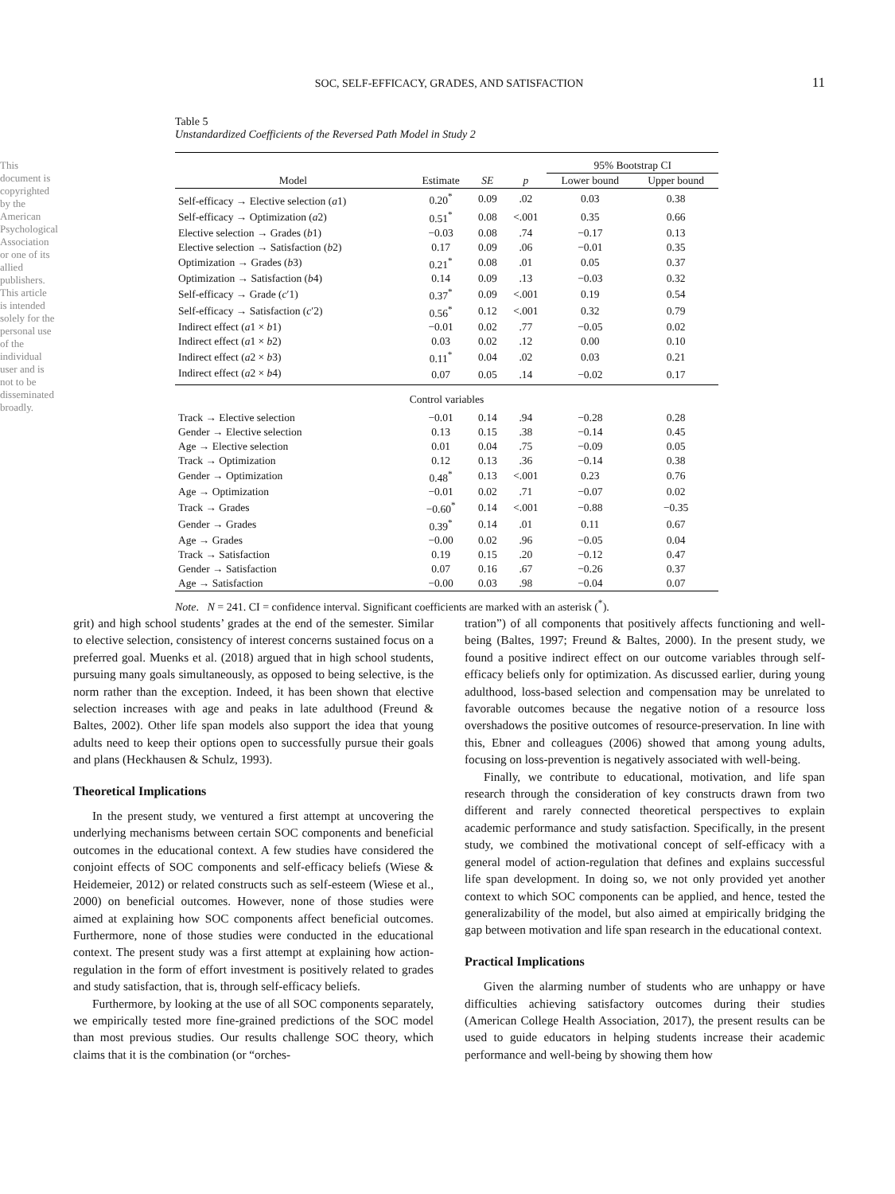This document is copyrighted by the American Psychological Association or one of its allied publishers. This article is intended solely for the personal use of the individual user and is not to be disseminated broadly.
SOC, SELF-EFFICACY, GRADES, AND SATISFACTION 11
Table 5
Unstandardized Coefficients of the Reversed Path Model in Study 2
| | | | | 95% Bootstrap CI | |
| --- | --- | --- | --- | --- | --- |
| Model | Estimate | SE | p | Lower bound | Upper bound |
| Self-efficacy → Elective selection ( a 1) | 0.20<sup>*</sup> | 0.09 | .02 | 0.03 | 0.38 |
| Self-efficacy → Optimization ( a 2) | 0.51<sup>*</sup> | 0.08 | <.001 | 0.35 | 0.66 |
| Elective selection → Grades ( b 1) | −0.03 | 0.08 | .74 | −0.17 | 0.13 |
| Elective selection → Satisfaction ( b 2) | 0.17 | 0.09 | .06 | −0.01 | 0.35 |
| Optimization → Grades ( b 3) | 0.21<sup>*</sup> | 0.08 | .01 | 0.05 | 0.37 |
| Optimization → Satisfaction ( b 4) | 0.14 | 0.09 | .13 | −0.03 | 0.32 |
| Self-efficacy → Grade ( c ′1) | 0.37<sup>*</sup> | 0.09 | <.001 | 0.19 | 0.54 |
| Self-efficacy → Satisfaction ( c ′2) | 0.56<sup>*</sup> | 0.12 | <.001 | 0.32 | 0.79 |
| Indirect effect ( a 1 × b 1) | −0.01 | 0.02 | .77 | −0.05 | 0.02 |
| Indirect effect ( a 1 × b 2) | 0.03 | 0.02 | .12 | 0.00 | 0.10 |
| Indirect effect ( a 2 × b 3) | 0.11<sup>*</sup> | 0.04 | .02 | 0.03 | 0.21 |
| Indirect effect ( a 2 × b 4) | 0.07 | 0.05 | .14 | −0.02 | 0.17 |
| Control variables | | | | | |
| Track → Elective selection | −0.01 | 0.14 | .94 | −0.28 | 0.28 |
| Gender → Elective selection | 0.13 | 0.15 | .38 | −0.14 | 0.45 |
| Age → Elective selection | 0.01 | 0.04 | .75 | −0.09 | 0.05 |
| Track → Optimization | 0.12 | 0.13 | .36 | −0.14 | 0.38 |
| Gender → Optimization | 0.48<sup>*</sup> | 0.13 | <.001 | 0.23 | 0.76 |
| Age → Optimization | −0.01 | 0.02 | .71 | −0.07 | 0.02 |
| Track → Grades | −0.60<sup>*</sup> | 0.14 | <.001 | −0.88 | −0.35 |
| Gender → Grades | 0.39<sup>*</sup> | 0.14 | .01 | 0.11 | 0.67 |
| Age → Grades | −0.00 | 0.02 | .96 | −0.05 | 0.04 |
| Track → Satisfaction | 0.19 | 0.15 | .20 | −0.12 | 0.47 |
| Gender → Satisfaction | 0.07 | 0.16 | .67 | −0.26 | 0.37 |
| Age → Satisfaction | −0.00 | 0.03 | .98 | −0.04 | 0.07 |
Note. N = 241. CI = confidence interval. Significant coefficients are marked with an asterisk (<sup>*</sup>).
grit) and high school students’ grades at the end of the semester. Similar to elective selection, consistency of interest concerns sustained focus on a preferred goal. Muenks et al. (2018) argued that in high school students, pursuing many goals simultaneously, as opposed to being selective, is the norm rather than the exception. Indeed, it has been shown that elective selection increases with age and peaks in late adulthood (Freund & Baltes, 2002). Other life span models also support the idea that young adults need to keep their options open to successfully pursue their goals and plans (Heckhausen & Schulz, 1993).
Theoretical Implications
In the present study, we ventured a first attempt at uncovering the underlying mechanisms between certain SOC components and beneficial outcomes in the educational context. A few studies have considered the conjoint effects of SOC components and self-efficacy beliefs (Wiese & Heidemeier, 2012) or related constructs such as self-esteem (Wiese et al., 2000) on beneficial outcomes. However, none of those studies were aimed at explaining how SOC components affect beneficial outcomes. Furthermore, none of those studies were conducted in the educational context. The present study was a first attempt at explaining how action-regulation in the form of effort investment is positively related to grades and study satisfaction, that is, through self-efficacy beliefs.
Furthermore, by looking at the use of all SOC components separately, we empirically tested more fine-grained predictions of the SOC model than most previous studies. Our results challenge SOC theory, which claims that it is the combination (or “orches-
tration”) of all components that positively affects functioning and well-being (Baltes, 1997; Freund & Baltes, 2000). In the present study, we found a positive indirect effect on our outcome variables through self-efficacy beliefs only for optimization. As discussed earlier, during young adulthood, loss-based selection and compensation may be unrelated to favorable outcomes because the negative notion of a resource loss overshadows the positive outcomes of resource-preservation. In line with this, Ebner and colleagues (2006) showed that among young adults, focusing on loss-prevention is negatively associated with well-being.
Finally, we contribute to educational, motivation, and life span research through the consideration of key constructs drawn from two different and rarely connected theoretical perspectives to explain academic performance and study satisfaction. Specifically, in the present study, we combined the motivational concept of self-efficacy with a general model of action-regulation that defines and explains successful life span development. In doing so, we not only provided yet another context to which SOC components can be applied, and hence, tested the generalizability of the model, but also aimed at empirically bridging the gap between motivation and life span research in the educational context.
Practical Implications
Given the alarming number of students who are unhappy or have difficulties achieving satisfactory outcomes during their studies (American College Health Association, 2017), the present results can be used to guide educators in helping students increase their academic performance and well-being by showing them how